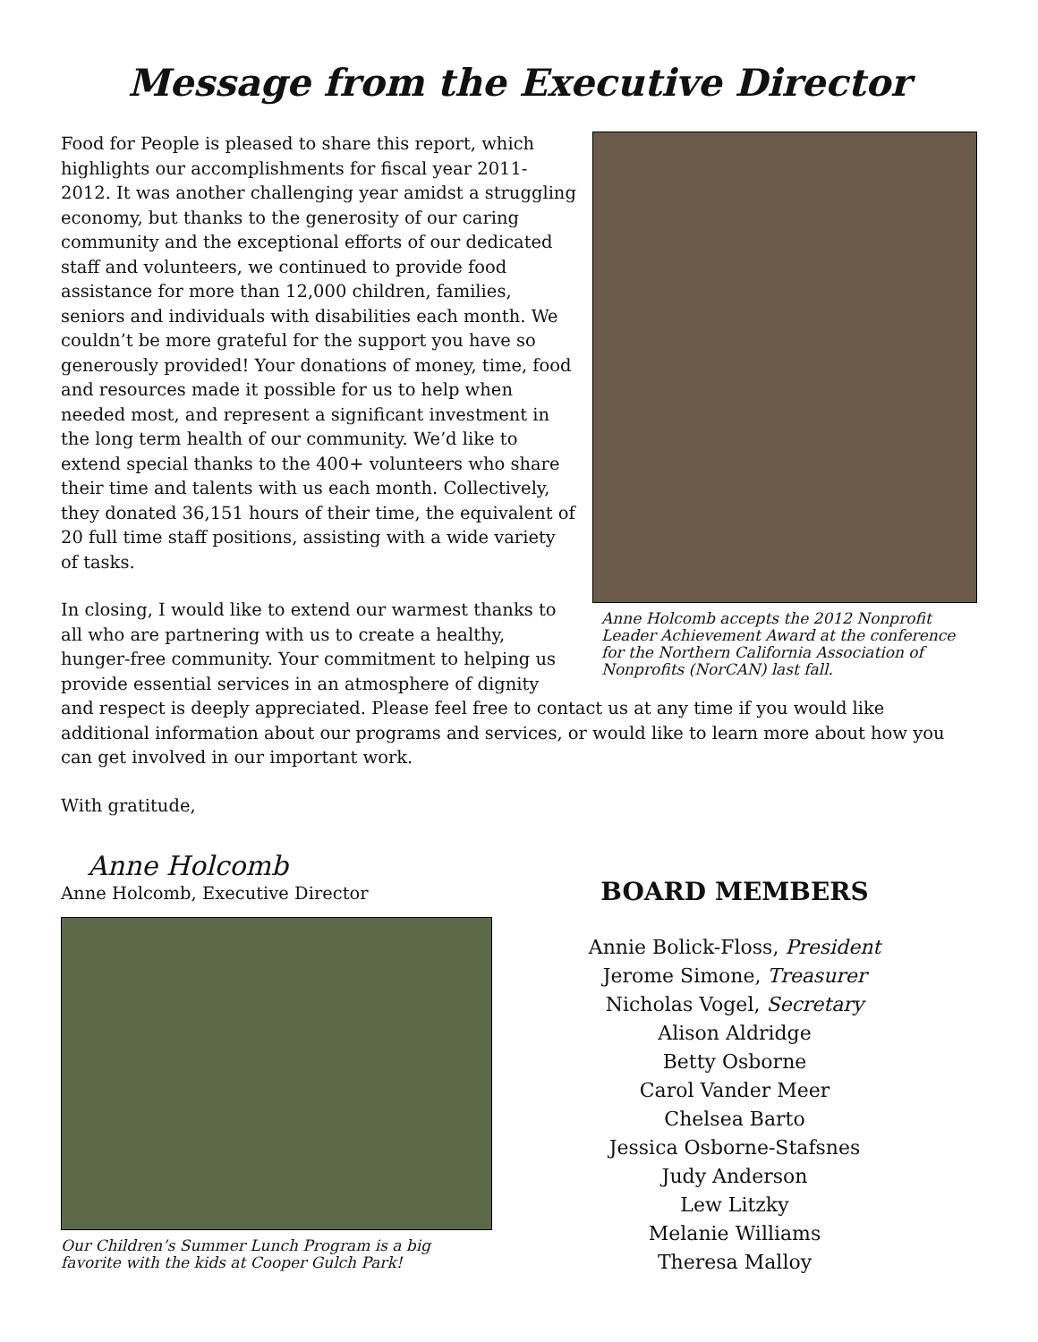Message from the Executive Director
Anne Holcomb accepts the 2012 Nonprofit Leader Achievement Award at the conference for the Northern California Association of Nonprofits (NorCAN) last fall.
Food for People is pleased to share this report, which highlights our accomplishments for fiscal year 2011-2012. It was another challenging year amidst a struggling economy, but thanks to the generosity of our caring community and the exceptional efforts of our dedicated staff and volunteers, we continued to provide food assistance for more than 12,000 children, families, seniors and individuals with disabilities each month. We couldn’t be more grateful for the support you have so generously provided! Your donations of money, time, food and resources made it possible for us to help when needed most, and represent a significant investment in the long term health of our community. We’d like to extend special thanks to the 400+ volunteers who share their time and talents with us each month. Collectively, they donated 36,151 hours of their time, the equivalent of 20 full time staff positions, assisting with a wide variety of tasks.
In closing, I would like to extend our warmest thanks to all who are partnering with us to create a healthy, hunger-free community. Your commitment to helping us provide essential services in an atmosphere of dignity and respect is deeply appreciated. Please feel free to contact us at any time if you would like additional information about our programs and services, or would like to learn more about how you can get involved in our important work.
With gratitude,
Anne Holcomb
Anne Holcomb, Executive Director
Our Children’s Summer Lunch Program is a big favorite with the kids at Cooper Gulch Park!
BOARD MEMBERS
Annie Bolick-Floss, President
Jerome Simone, Treasurer
Nicholas Vogel, Secretary
Alison Aldridge
Betty Osborne
Carol Vander Meer
Chelsea Barto
Jessica Osborne-Stafsnes
Judy Anderson
Lew Litzky
Melanie Williams
Theresa Malloy